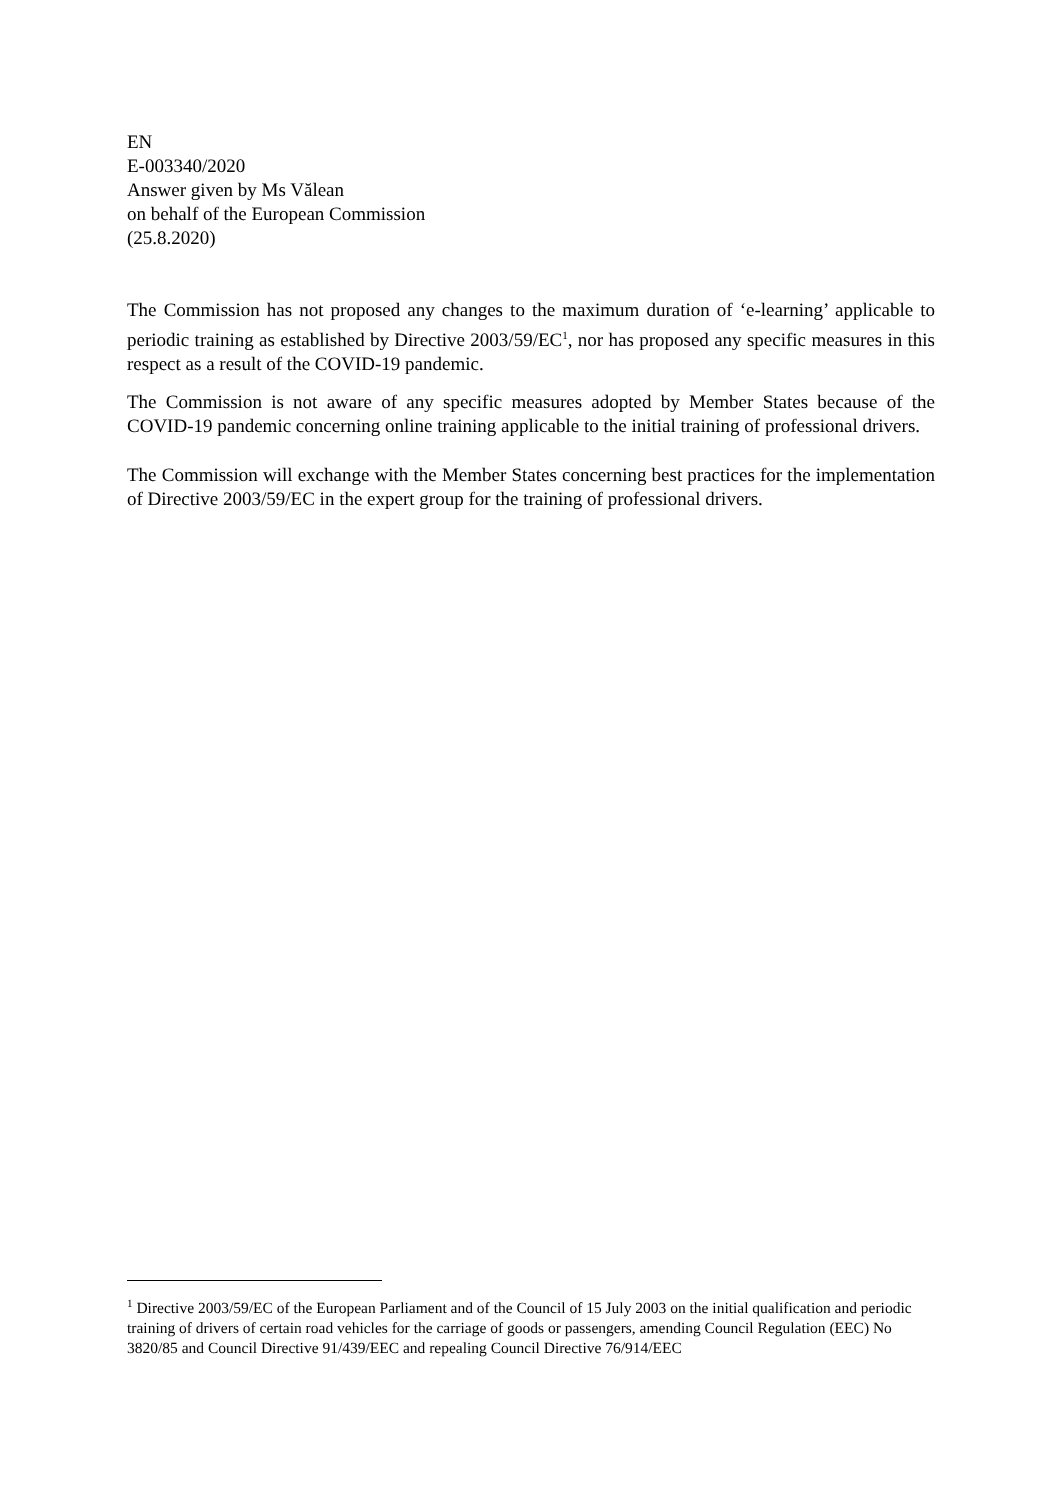EN
E-003340/2020
Answer given by Ms Vălean
on behalf of the European Commission
(25.8.2020)
The Commission has not proposed any changes to the maximum duration of ‘e-learning’ applicable to periodic training as established by Directive 2003/59/EC<sup>1</sup>, nor has proposed any specific measures in this respect as a result of the COVID-19 pandemic.
The Commission is not aware of any specific measures adopted by Member States because of the COVID-19 pandemic concerning online training applicable to the initial training of professional drivers.
The Commission will exchange with the Member States concerning best practices for the implementation of Directive 2003/59/EC in the expert group for the training of professional drivers.
<sup>1</sup> Directive 2003/59/EC of the European Parliament and of the Council of 15 July 2003 on the initial qualification and periodic training of drivers of certain road vehicles for the carriage of goods or passengers, amending Council Regulation (EEC) No 3820/85 and Council Directive 91/439/EEC and repealing Council Directive 76/914/EEC